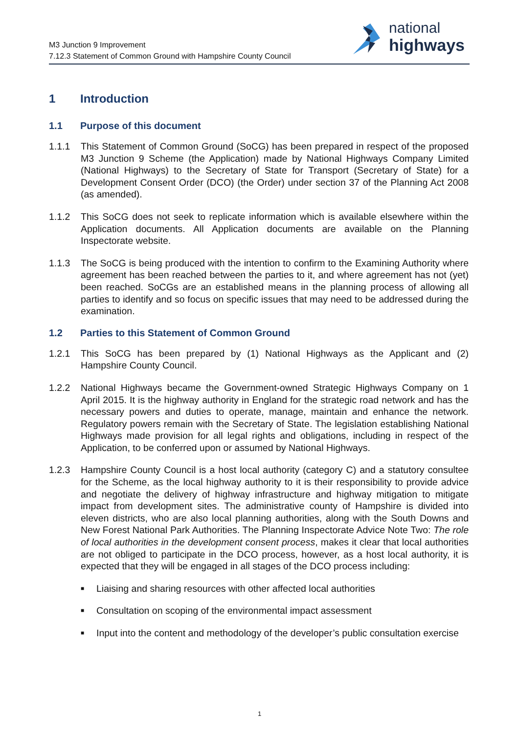M3 Junction 9 Improvement
7.12.3 Statement of Common Ground with Hampshire County Council
national
highways
1 Introduction
1.1 Purpose of this document
1.1.1 This Statement of Common Ground (SoCG) has been prepared in respect of the proposed M3 Junction 9 Scheme (the Application) made by National Highways Company Limited (National Highways) to the Secretary of State for Transport (Secretary of State) for a Development Consent Order (DCO) (the Order) under section 37 of the Planning Act 2008 (as amended).
1.1.2 This SoCG does not seek to replicate information which is available elsewhere within the Application documents. All Application documents are available on the Planning Inspectorate website.
1.1.3 The SoCG is being produced with the intention to confirm to the Examining Authority where agreement has been reached between the parties to it, and where agreement has not (yet) been reached. SoCGs are an established means in the planning process of allowing all parties to identify and so focus on specific issues that may need to be addressed during the examination.
1.2 Parties to this Statement of Common Ground
1.2.1 This SoCG has been prepared by (1) National Highways as the Applicant and (2) Hampshire County Council.
1.2.2 National Highways became the Government-owned Strategic Highways Company on 1 April 2015. It is the highway authority in England for the strategic road network and has the necessary powers and duties to operate, manage, maintain and enhance the network. Regulatory powers remain with the Secretary of State. The legislation establishing National Highways made provision for all legal rights and obligations, including in respect of the Application, to be conferred upon or assumed by National Highways.
1.2.3 Hampshire County Council is a host local authority (category C) and a statutory consultee for the Scheme, as the local highway authority to it is their responsibility to provide advice and negotiate the delivery of highway infrastructure and highway mitigation to mitigate impact from development sites. The administrative county of Hampshire is divided into eleven districts, who are also local planning authorities, along with the South Downs and New Forest National Park Authorities. The Planning Inspectorate Advice Note Two: The role of local authorities in the development consent process, makes it clear that local authorities are not obliged to participate in the DCO process, however, as a host local authority, it is expected that they will be engaged in all stages of the DCO process including:
■ Liaising and sharing resources with other affected local authorities
■ Consultation on scoping of the environmental impact assessment
■ Input into the content and methodology of the developer’s public consultation exercise
1